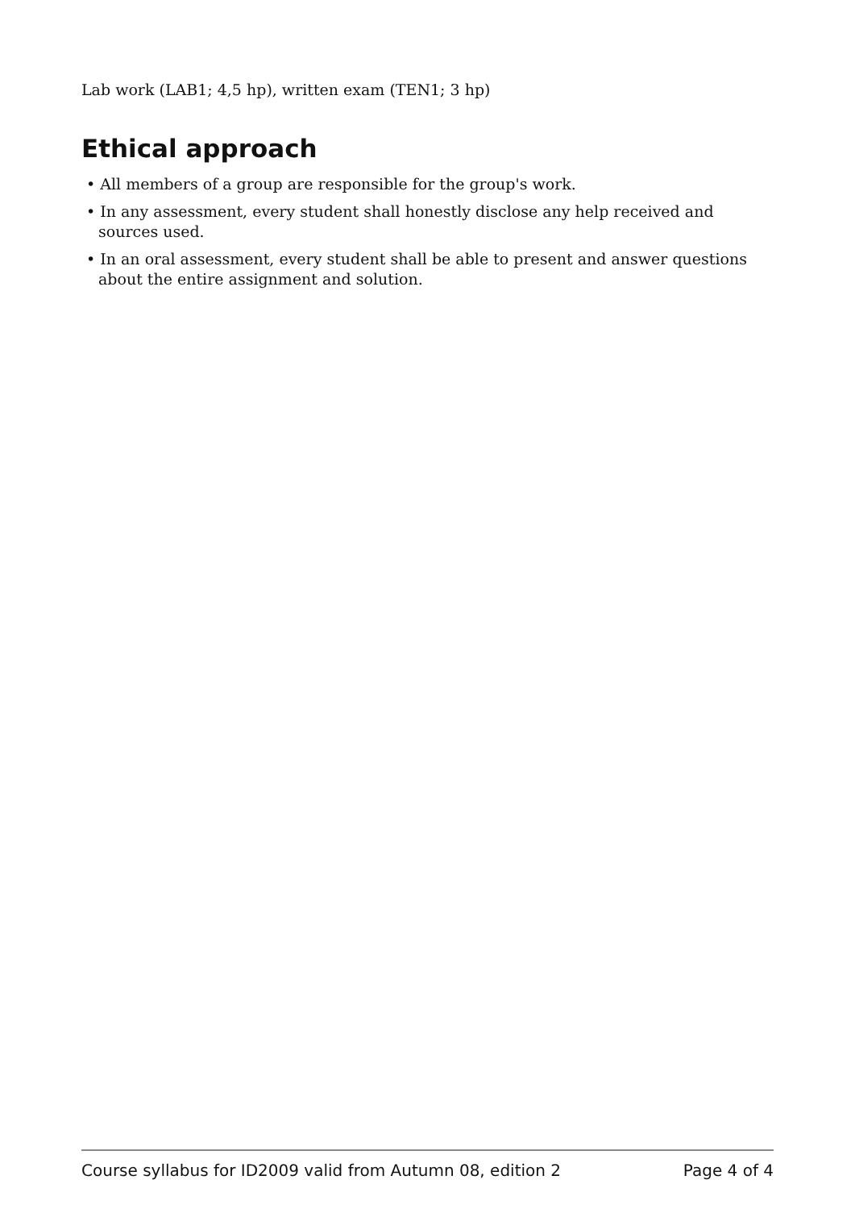Lab work (LAB1; 4,5 hp), written exam (TEN1; 3 hp)
Ethical approach
• All members of a group are responsible for the group's work.
• In any assessment, every student shall honestly disclose any help received and sources used.
• In an oral assessment, every student shall be able to present and answer questions about the entire assignment and solution.
Course syllabus for ID2009 valid from Autumn 08, edition 2 Page 4 of 4